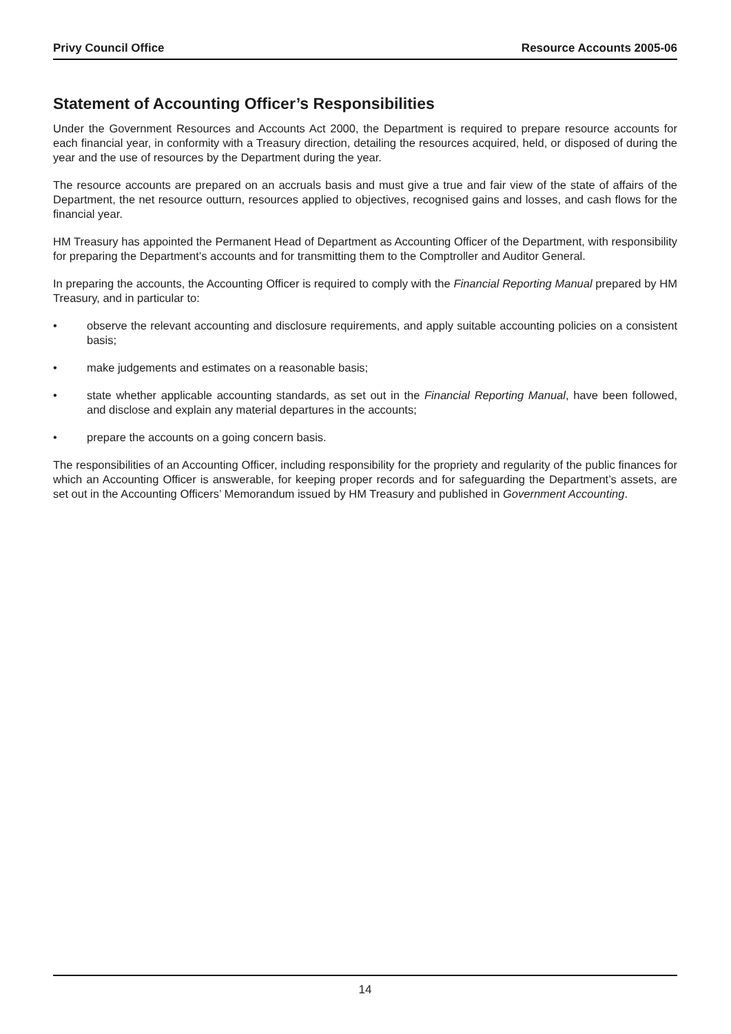Privy Council Office Resource Accounts 2005-06
Statement of Accounting Officer’s Responsibilities
Under the Government Resources and Accounts Act 2000, the Department is required to prepare resource accounts for each financial year, in conformity with a Treasury direction, detailing the resources acquired, held, or disposed of during the year and the use of resources by the Department during the year.
The resource accounts are prepared on an accruals basis and must give a true and fair view of the state of affairs of the Department, the net resource outturn, resources applied to objectives, recognised gains and losses, and cash flows for the financial year.
HM Treasury has appointed the Permanent Head of Department as Accounting Officer of the Department, with responsibility for preparing the Department’s accounts and for transmitting them to the Comptroller and Auditor General.
In preparing the accounts, the Accounting Officer is required to comply with the Financial Reporting Manual prepared by HM Treasury, and in particular to:
• observe the relevant accounting and disclosure requirements, and apply suitable accounting policies on a consistent basis;
• make judgements and estimates on a reasonable basis;
• state whether applicable accounting standards, as set out in the Financial Reporting Manual, have been followed, and disclose and explain any material departures in the accounts;
• prepare the accounts on a going concern basis.
The responsibilities of an Accounting Officer, including responsibility for the propriety and regularity of the public finances for which an Accounting Officer is answerable, for keeping proper records and for safeguarding the Department’s assets, are set out in the Accounting Officers’ Memorandum issued by HM Treasury and published in Government Accounting.
14